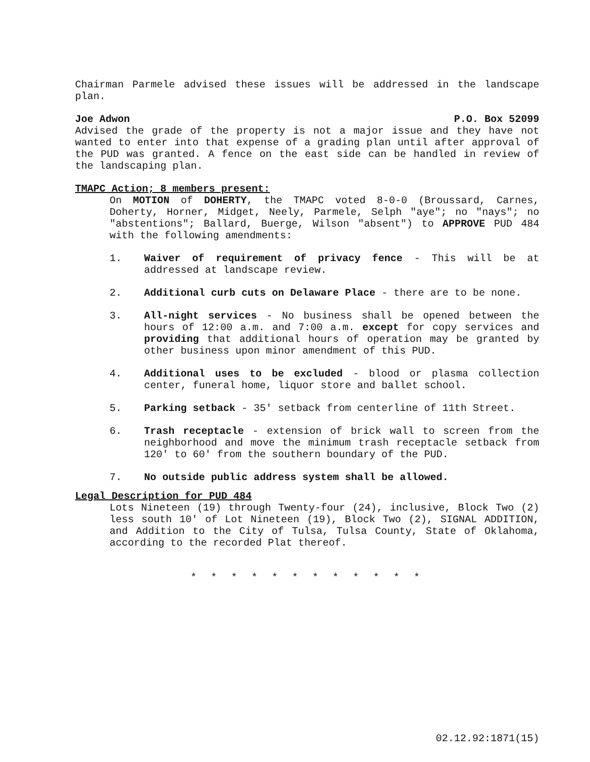Chairman Parmele advised these issues will be addressed in the landscape plan.
Joe Adwon P.O. Box 52099
Advised the grade of the property is not a major issue and they have not wanted to enter into that expense of a grading plan until after approval of the PUD was granted. A fence on the east side can be handled in review of the landscaping plan.
TMAPC Action; 8 members present:
On MOTION of DOHERTY, the TMAPC voted 8-0-0 (Broussard, Carnes, Doherty, Horner, Midget, Neely, Parmele, Selph "aye"; no "nays"; no "abstentions"; Ballard, Buerge, Wilson "absent") to APPROVE PUD 484 with the following amendments:
1. Waiver of requirement of privacy fence - This will be at addressed at landscape review.
2. Additional curb cuts on Delaware Place - there are to be none.
3. All-night services - No business shall be opened between the hours of 12:00 a.m. and 7:00 a.m. except for copy services and providing that additional hours of operation may be granted by other business upon minor amendment of this PUD.
4. Additional uses to be excluded - blood or plasma collection center, funeral home, liquor store and ballet school.
5. Parking setback - 35' setback from centerline of 11th Street.
6. Trash receptacle - extension of brick wall to screen from the neighborhood and move the minimum trash receptacle setback from 120' to 60' from the southern boundary of the PUD.
7. No outside public address system shall be allowed.
Legal Description for PUD 484
Lots Nineteen (19) through Twenty-four (24), inclusive, Block Two (2) less south 10' of Lot Nineteen (19), Block Two (2), SIGNAL ADDITION, and Addition to the City of Tulsa, Tulsa County, State of Oklahoma, according to the recorded Plat thereof.
* * * * * * * * * * * *
02.12.92:1871(15)